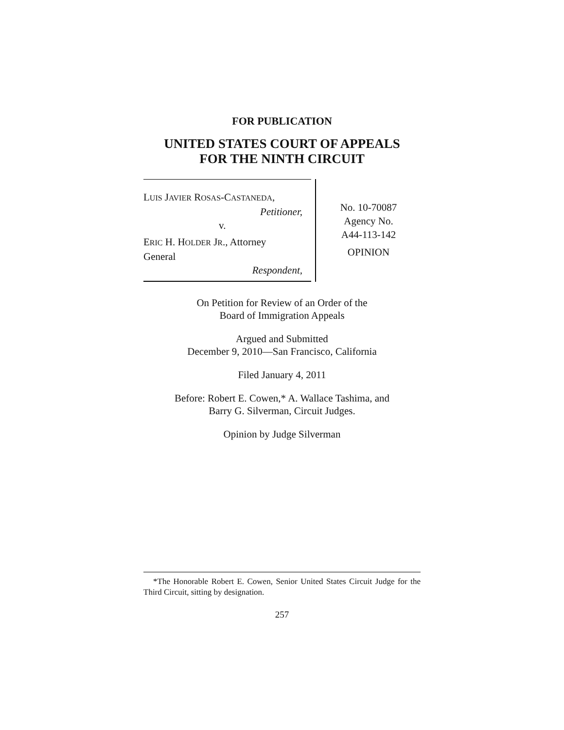FOR PUBLICATION
UNITED STATES COURT OF APPEALS
FOR THE NINTH CIRCUIT
LUIS JAVIER ROSAS-CASTANEDA,
Petitioner,
v.
ERIC H. HOLDER JR., Attorney
General
Respondent,
No. 10-70087
Agency No.
A44-113-142
OPINION
On Petition for Review of an Order of the
Board of Immigration Appeals
Argued and Submitted
December 9, 2010—San Francisco, California
Filed January 4, 2011
Before: Robert E. Cowen,* A. Wallace Tashima, and
Barry G. Silverman, Circuit Judges.
Opinion by Judge Silverman
*The Honorable Robert E. Cowen, Senior United States Circuit Judge for the Third Circuit, sitting by designation.
257